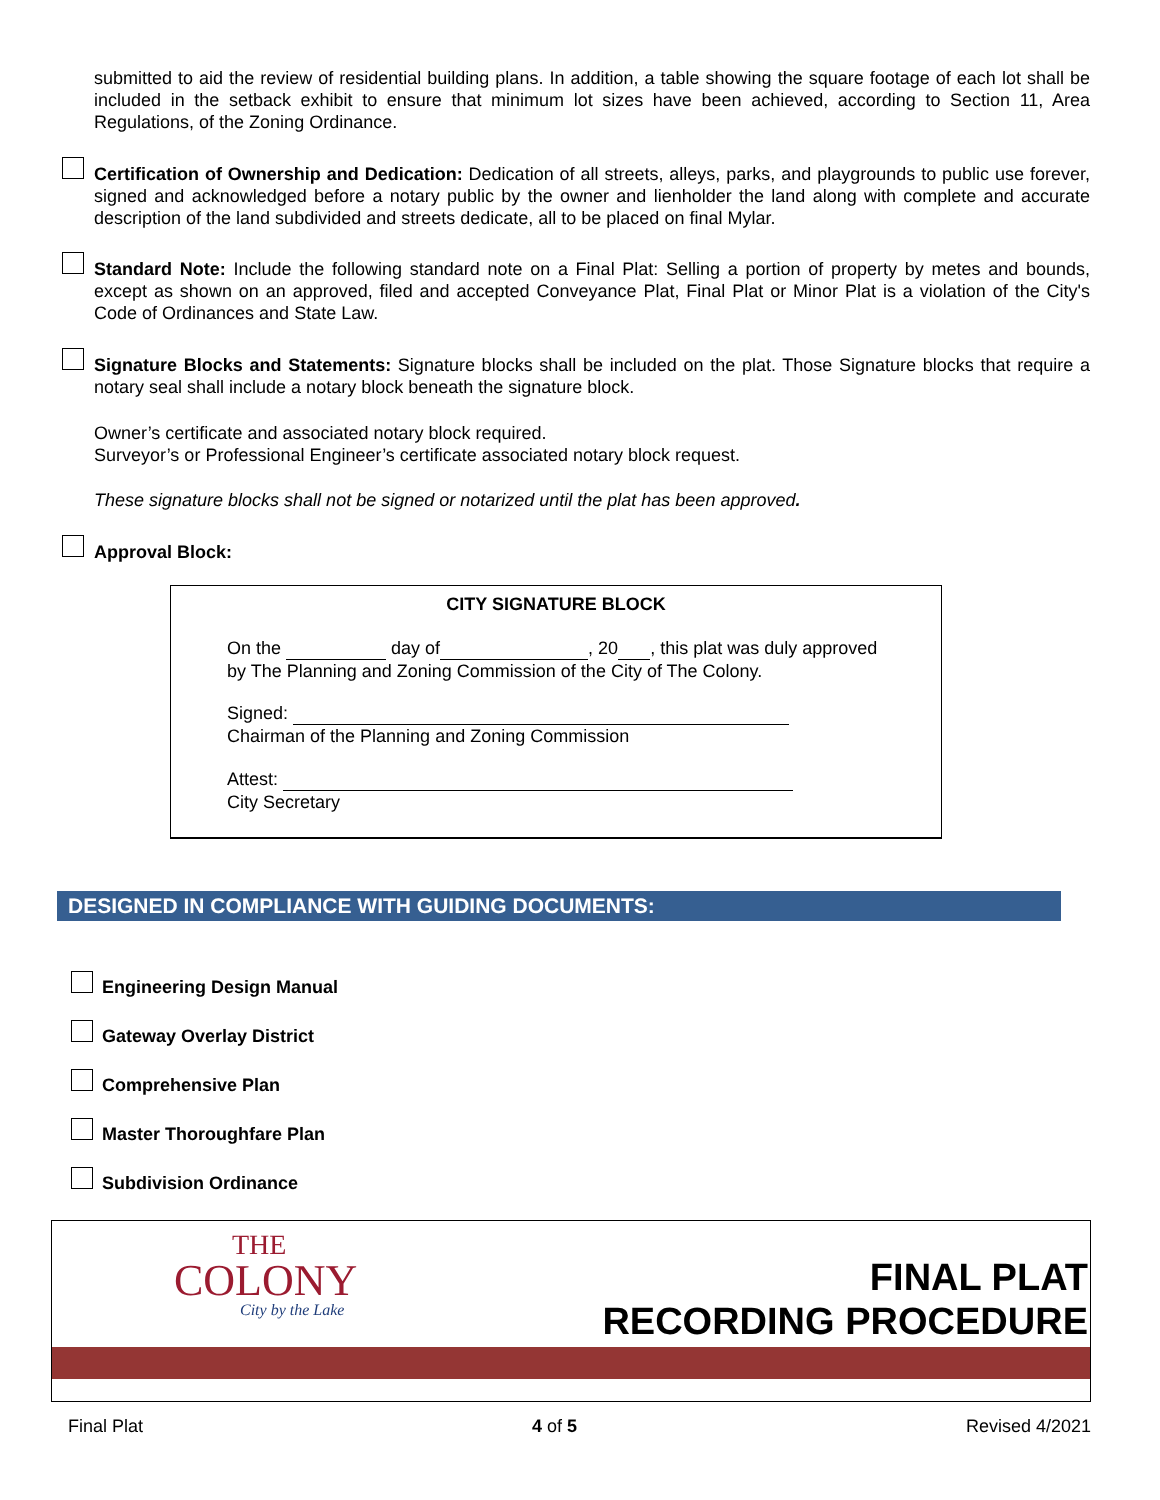submitted to aid the review of residential building plans. In addition, a table showing the square footage of each lot shall be included in the setback exhibit to ensure that minimum lot sizes have been achieved, according to Section 11, Area Regulations, of the Zoning Ordinance.
Certification of Ownership and Dedication: Dedication of all streets, alleys, parks, and playgrounds to public use forever, signed and acknowledged before a notary public by the owner and lienholder the land along with complete and accurate description of the land subdivided and streets dedicate, all to be placed on final Mylar.
Standard Note: Include the following standard note on a Final Plat: Selling a portion of property by metes and bounds, except as shown on an approved, filed and accepted Conveyance Plat, Final Plat or Minor Plat is a violation of the City's Code of Ordinances and State Law.
Signature Blocks and Statements: Signature blocks shall be included on the plat. Those Signature blocks that require a notary seal shall include a notary block beneath the signature block.
Owner’s certificate and associated notary block required.
Surveyor’s or Professional Engineer’s certificate associated notary block request.
These signature blocks shall not be signed or notarized until the plat has been approved.
Approval Block:
CITY SIGNATURE BLOCK
On the day of , 20 , this plat was duly approved by The Planning and Zoning Commission of the City of The Colony.
Signed:
Chairman of the Planning and Zoning Commission
Attest:
City Secretary
DESIGNED IN COMPLIANCE WITH GUIDING DOCUMENTS:
Engineering Design Manual
Gateway Overlay District
Comprehensive Plan
Master Thoroughfare Plan
Subdivision Ordinance
THE
COLONY
City by the Lake
FINAL PLAT
RECORDING PROCEDURE
Final Plat 4 of 5 Revised 4/2021